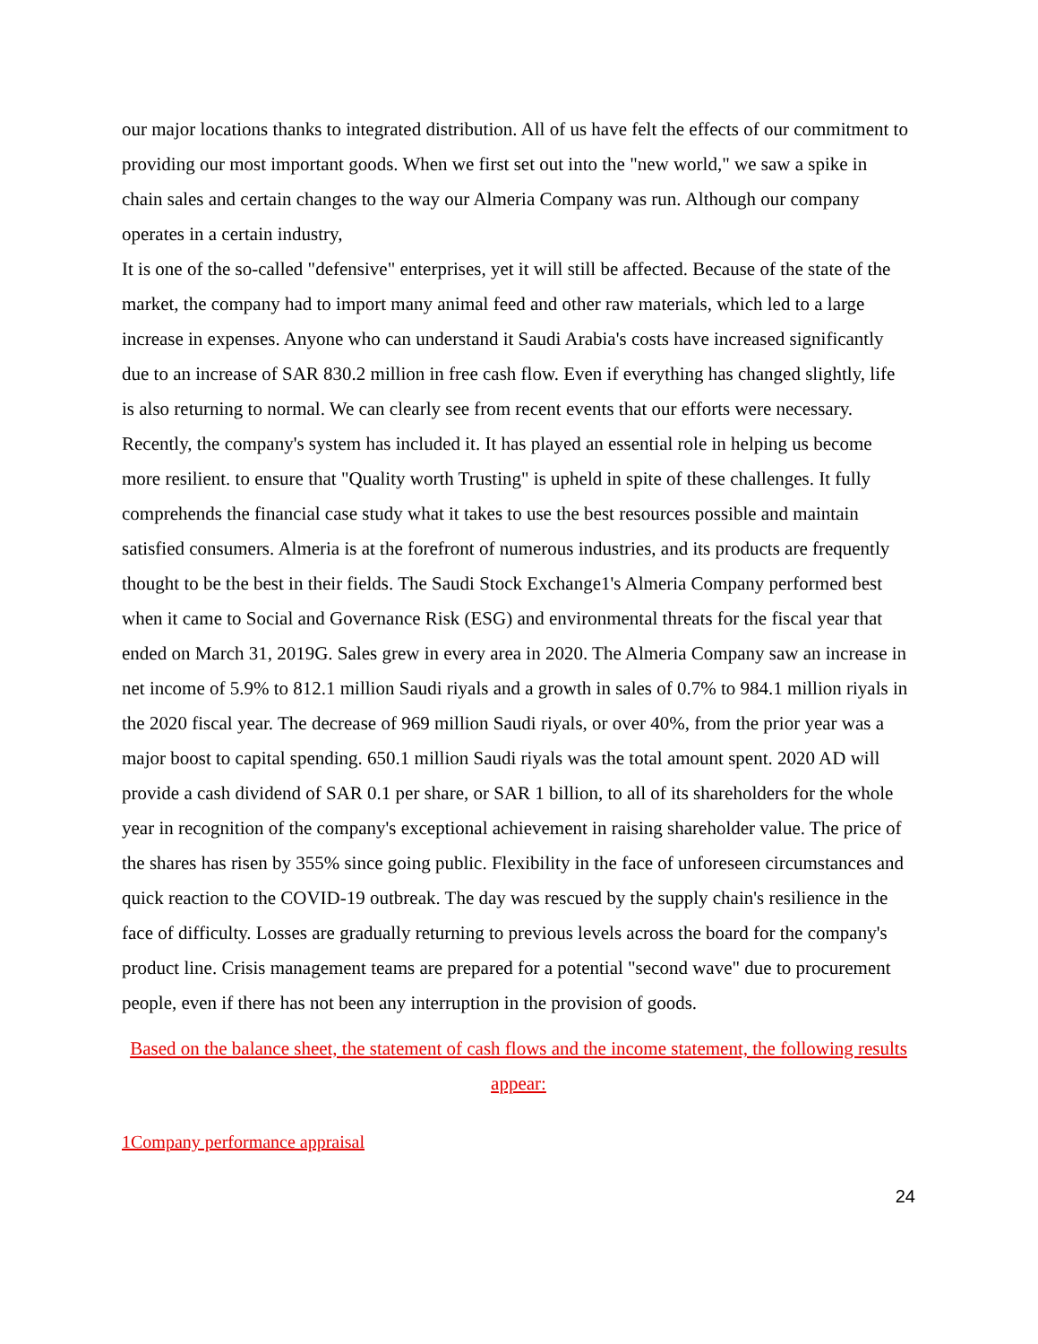our major locations thanks to integrated distribution. All of us have felt the effects of our commitment to providing our most important goods. When we first set out into the "new world," we saw a spike in chain sales and certain changes to the way our Almeria Company was run. Although our company operates in a certain industry,
It is one of the so-called "defensive" enterprises, yet it will still be affected. Because of the state of the market, the company had to import many animal feed and other raw materials, which led to a large increase in expenses. Anyone who can understand it Saudi Arabia's costs have increased significantly due to an increase of SAR 830.2 million in free cash flow. Even if everything has changed slightly, life is also returning to normal. We can clearly see from recent events that our efforts were necessary. Recently, the company's system has included it. It has played an essential role in helping us become more resilient. to ensure that "Quality worth Trusting" is upheld in spite of these challenges. It fully comprehends the financial case study what it takes to use the best resources possible and maintain satisfied consumers. Almeria is at the forefront of numerous industries, and its products are frequently thought to be the best in their fields. The Saudi Stock Exchange1's Almeria Company performed best when it came to Social and Governance Risk (ESG) and environmental threats for the fiscal year that ended on March 31, 2019G. Sales grew in every area in 2020. The Almeria Company saw an increase in net income of 5.9% to 812.1 million Saudi riyals and a growth in sales of 0.7% to 984.1 million riyals in the 2020 fiscal year. The decrease of 969 million Saudi riyals, or over 40%, from the prior year was a major boost to capital spending. 650.1 million Saudi riyals was the total amount spent. 2020 AD will provide a cash dividend of SAR 0.1 per share, or SAR 1 billion, to all of its shareholders for the whole year in recognition of the company's exceptional achievement in raising shareholder value. The price of the shares has risen by 355% since going public. Flexibility in the face of unforeseen circumstances and quick reaction to the COVID-19 outbreak. The day was rescued by the supply chain's resilience in the face of difficulty. Losses are gradually returning to previous levels across the board for the company's product line. Crisis management teams are prepared for a potential "second wave" due to procurement people, even if there has not been any interruption in the provision of goods.
Based on the balance sheet, the statement of cash flows and the income statement, the following results appear:
1Company performance appraisal
24